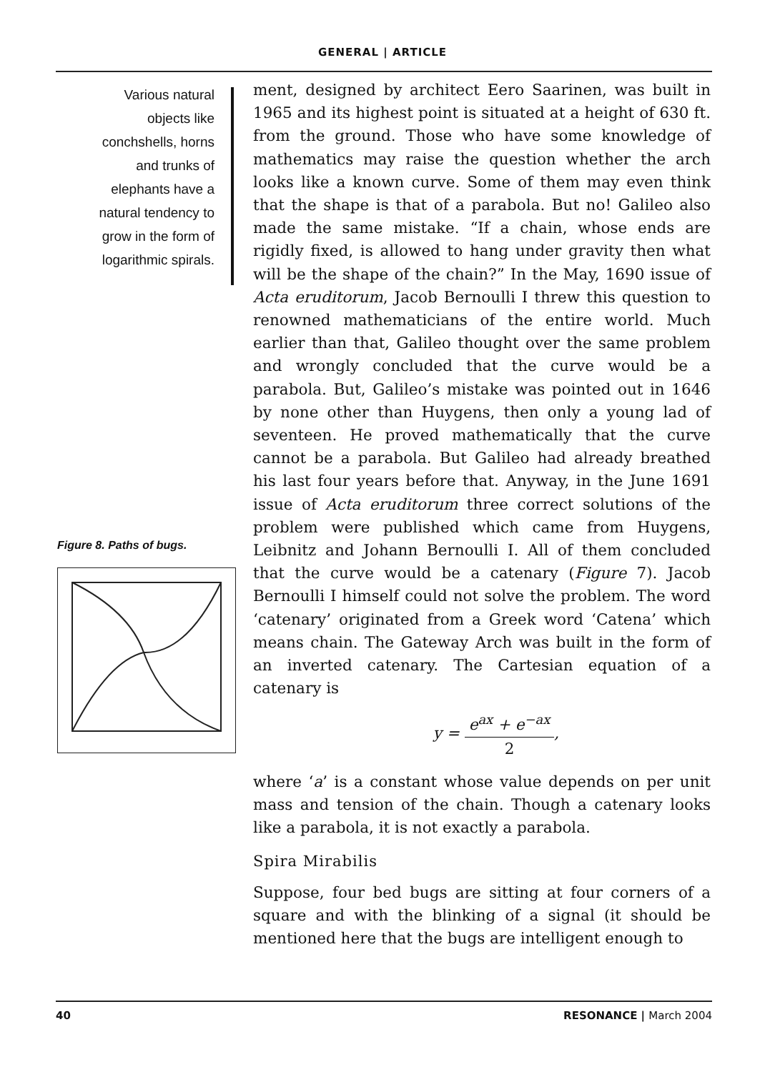GENERAL | ARTICLE
Various natural
objects like
conchshells, horns
and trunks of
elephants have a
natural tendency to
grow in the form of
logarithmic spirals.
Figure 8. Paths of bugs.
ment, designed by architect Eero Saarinen, was built in 1965 and its highest point is situated at a height of 630 ft. from the ground. Those who have some knowledge of mathematics may raise the question whether the arch looks like a known curve. Some of them may even think that the shape is that of a parabola. But no! Galileo also made the same mistake. “If a chain, whose ends are rigidly fixed, is allowed to hang under gravity then what will be the shape of the chain?” In the May, 1690 issue of Acta eruditorum, Jacob Bernoulli I threw this question to renowned mathematicians of the entire world. Much earlier than that, Galileo thought over the same problem and wrongly concluded that the curve would be a parabola. But, Galileo’s mistake was pointed out in 1646 by none other than Huygens, then only a young lad of seventeen. He proved mathematically that the curve cannot be a parabola. But Galileo had already breathed his last four years before that. Anyway, in the June 1691 issue of Acta eruditorum three correct solutions of the problem were published which came from Huygens, Leibnitz and Johann Bernoulli I. All of them concluded that the curve would be a catenary (Figure 7). Jacob Bernoulli I himself could not solve the problem. The word ‘catenary’ originated from a Greek word ‘Catena’ which means chain. The Gateway Arch was built in the form of an inverted catenary. The Cartesian equation of a catenary is
y = e<sup>ax</sup> + e<sup>−ax</sup> 2,
where ‘a’ is a constant whose value depends on per unit mass and tension of the chain. Though a catenary looks like a parabola, it is not exactly a parabola.
Spira Mirabilis
Suppose, four bed bugs are sitting at four corners of a square and with the blinking of a signal (it should be mentioned here that the bugs are intelligent enough to
40 RESONANCE | March 2004